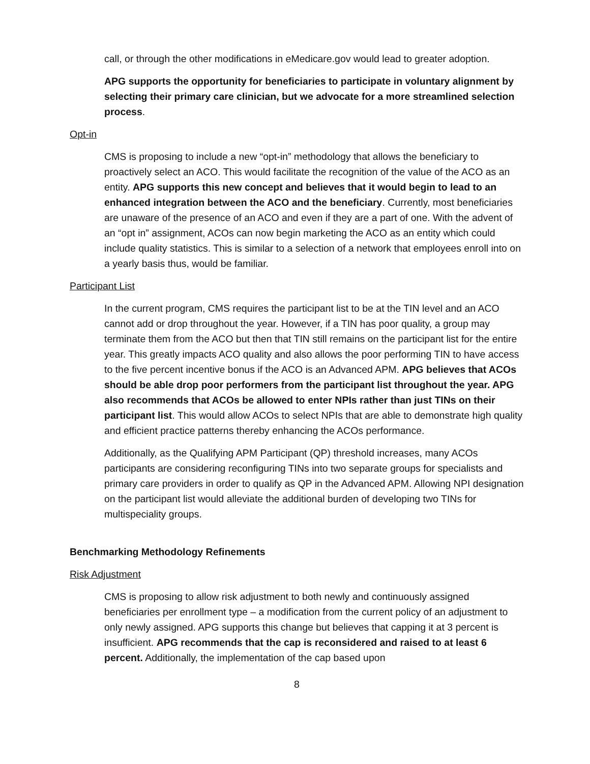call, or through the other modifications in eMedicare.gov would lead to greater adoption.
APG supports the opportunity for beneficiaries to participate in voluntary alignment by selecting their primary care clinician, but we advocate for a more streamlined selection process.
Opt-in
CMS is proposing to include a new “opt-in” methodology that allows the beneficiary to proactively select an ACO. This would facilitate the recognition of the value of the ACO as an entity. APG supports this new concept and believes that it would begin to lead to an enhanced integration between the ACO and the beneficiary. Currently, most beneficiaries are unaware of the presence of an ACO and even if they are a part of one. With the advent of an “opt in” assignment, ACOs can now begin marketing the ACO as an entity which could include quality statistics. This is similar to a selection of a network that employees enroll into on a yearly basis thus, would be familiar.
Participant List
In the current program, CMS requires the participant list to be at the TIN level and an ACO cannot add or drop throughout the year. However, if a TIN has poor quality, a group may terminate them from the ACO but then that TIN still remains on the participant list for the entire year. This greatly impacts ACO quality and also allows the poor performing TIN to have access to the five percent incentive bonus if the ACO is an Advanced APM. APG believes that ACOs should be able drop poor performers from the participant list throughout the year. APG also recommends that ACOs be allowed to enter NPIs rather than just TINs on their participant list. This would allow ACOs to select NPIs that are able to demonstrate high quality and efficient practice patterns thereby enhancing the ACOs performance.
Additionally, as the Qualifying APM Participant (QP) threshold increases, many ACOs participants are considering reconfiguring TINs into two separate groups for specialists and primary care providers in order to qualify as QP in the Advanced APM. Allowing NPI designation on the participant list would alleviate the additional burden of developing two TINs for multispeciality groups.
Benchmarking Methodology Refinements
Risk Adjustment
CMS is proposing to allow risk adjustment to both newly and continuously assigned beneficiaries per enrollment type – a modification from the current policy of an adjustment to only newly assigned. APG supports this change but believes that capping it at 3 percent is insufficient. APG recommends that the cap is reconsidered and raised to at least 6 percent. Additionally, the implementation of the cap based upon
8